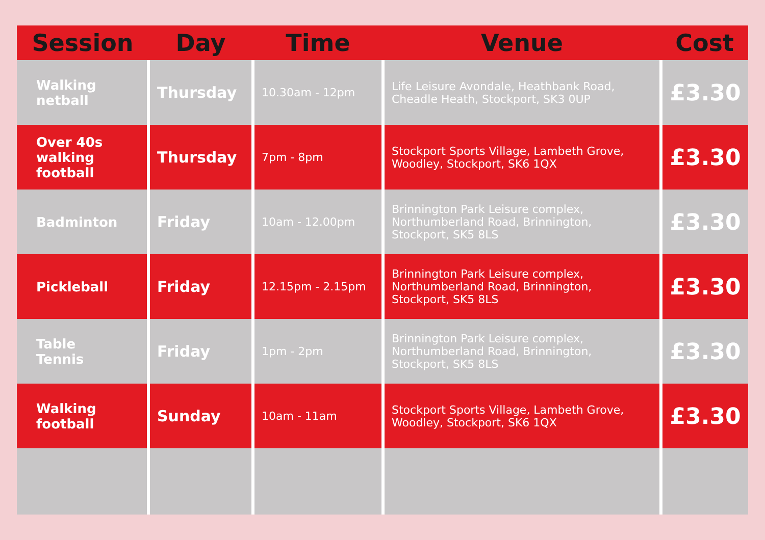| Session | Day | Time | Venue | Cost |
| --- | --- | --- | --- | --- |
| Walking netball | Thursday | 10.30am - 12pm | Life Leisure Avondale, Heathbank Road, Cheadle Heath, Stockport, SK3 0UP | £3.30 |
| Over 40s walking football | Thursday | 7pm - 8pm | Stockport Sports Village, Lambeth Grove, Woodley, Stockport, SK6 1QX | £3.30 |
| Badminton | Friday | 10am - 12.00pm | Brinnington Park Leisure complex, Northumberland Road, Brinnington, Stockport, SK5 8LS | £3.30 |
| Pickleball | Friday | 12.15pm - 2.15pm | Brinnington Park Leisure complex, Northumberland Road, Brinnington, Stockport, SK5 8LS | £3.30 |
| Table Tennis | Friday | 1pm - 2pm | Brinnington Park Leisure complex, Northumberland Road, Brinnington, Stockport, SK5 8LS | £3.30 |
| Walking football | Sunday | 10am - 11am | Stockport Sports Village, Lambeth Grove, Woodley, Stockport, SK6 1QX | £3.30 |